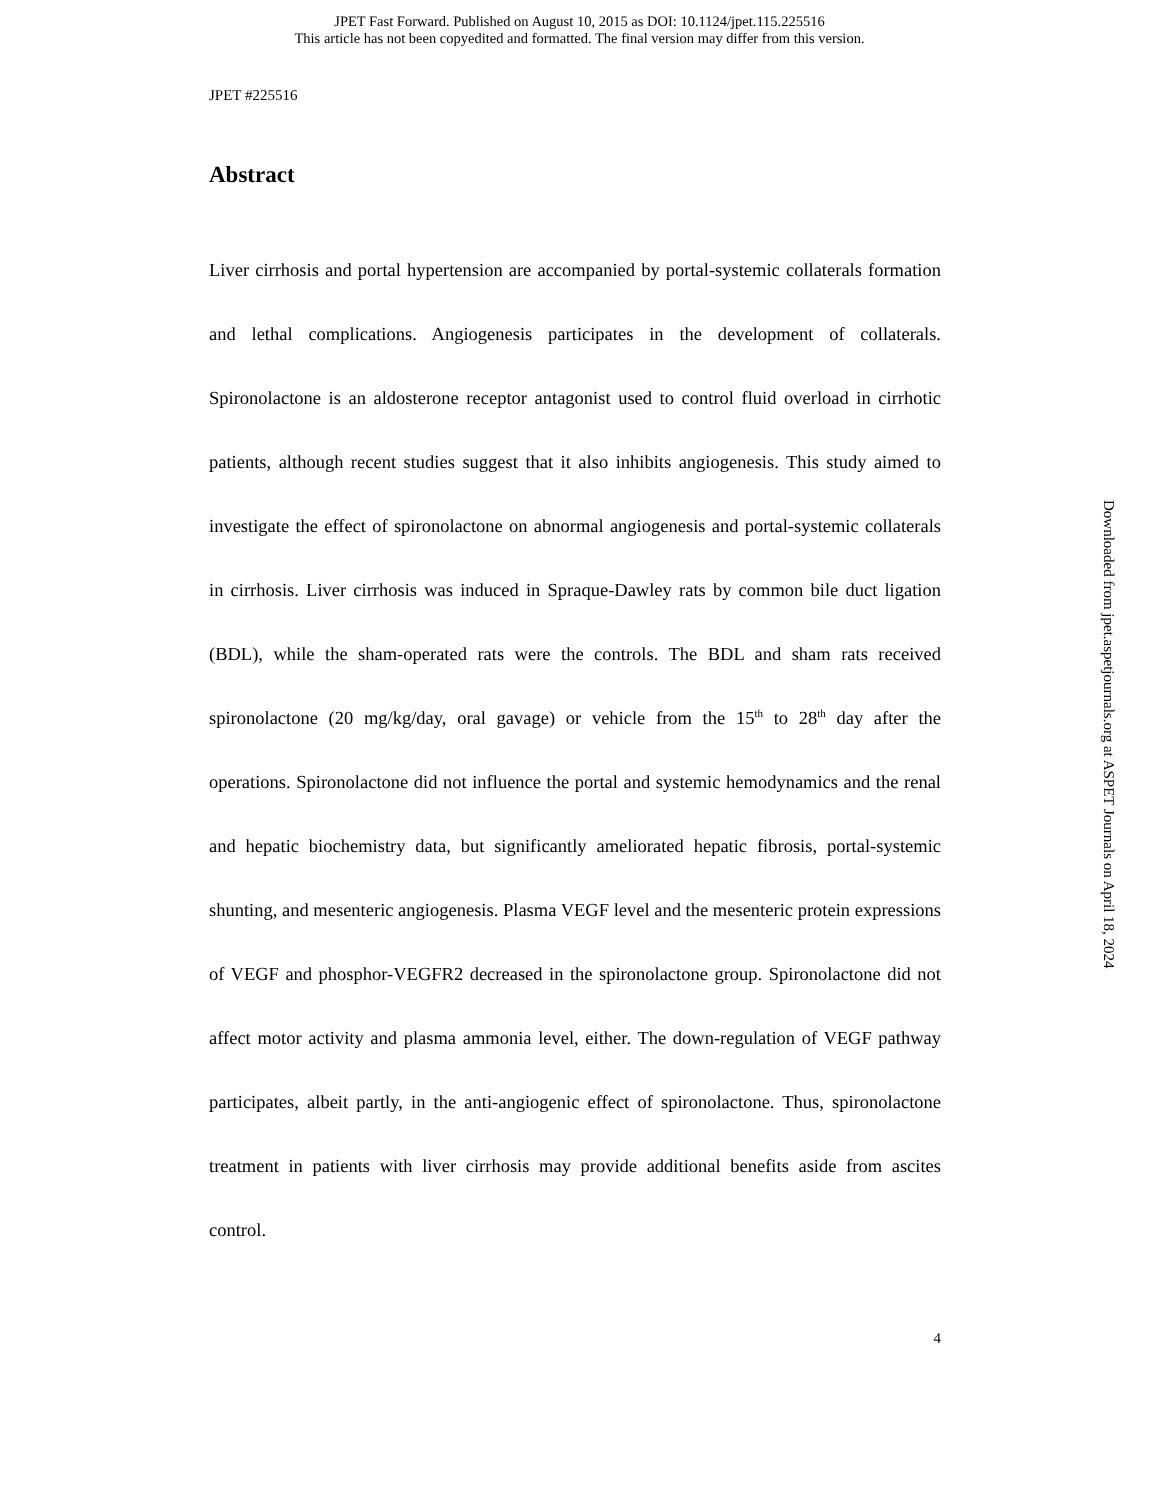JPET Fast Forward. Published on August 10, 2015 as DOI: 10.1124/jpet.115.225516
This article has not been copyedited and formatted. The final version may differ from this version.
JPET #225516
Abstract
Liver cirrhosis and portal hypertension are accompanied by portal-systemic collaterals formation and lethal complications. Angiogenesis participates in the development of collaterals. Spironolactone is an aldosterone receptor antagonist used to control fluid overload in cirrhotic patients, although recent studies suggest that it also inhibits angiogenesis. This study aimed to investigate the effect of spironolactone on abnormal angiogenesis and portal-systemic collaterals in cirrhosis. Liver cirrhosis was induced in Spraque-Dawley rats by common bile duct ligation (BDL), while the sham-operated rats were the controls. The BDL and sham rats received spironolactone (20 mg/kg/day, oral gavage) or vehicle from the 15<sup>th</sup> to 28<sup>th</sup> day after the operations. Spironolactone did not influence the portal and systemic hemodynamics and the renal and hepatic biochemistry data, but significantly ameliorated hepatic fibrosis, portal-systemic shunting, and mesenteric angiogenesis. Plasma VEGF level and the mesenteric protein expressions of VEGF and phosphor-VEGFR2 decreased in the spironolactone group. Spironolactone did not affect motor activity and plasma ammonia level, either. The down-regulation of VEGF pathway participates, albeit partly, in the anti-angiogenic effect of spironolactone. Thus, spironolactone treatment in patients with liver cirrhosis may provide additional benefits aside from ascites control.
4
Downloaded from jpet.aspetjournals.org at ASPET Journals on April 18, 2024